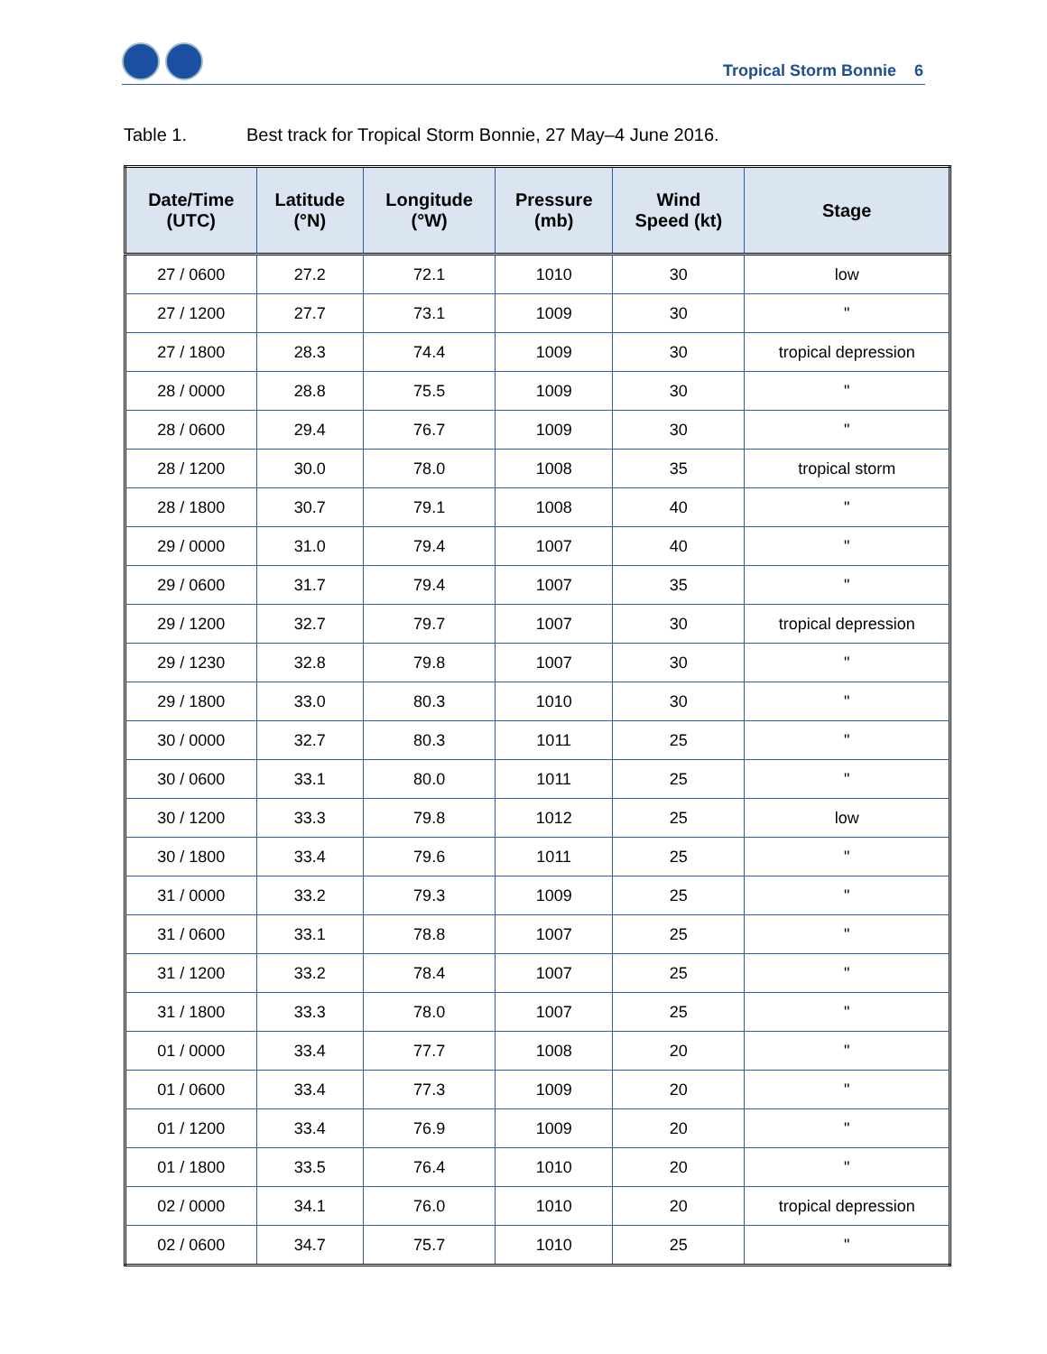Tropical Storm Bonnie 6
Table 1. Best track for Tropical Storm Bonnie, 27 May–4 June 2016.
| Date/Time (UTC) | Latitude (°N) | Longitude (°W) | Pressure (mb) | Wind Speed (kt) | Stage |
| --- | --- | --- | --- | --- | --- |
| 27 / 0600 | 27.2 | 72.1 | 1010 | 30 | low |
| 27 / 1200 | 27.7 | 73.1 | 1009 | 30 | " |
| 27 / 1800 | 28.3 | 74.4 | 1009 | 30 | tropical depression |
| 28 / 0000 | 28.8 | 75.5 | 1009 | 30 | " |
| 28 / 0600 | 29.4 | 76.7 | 1009 | 30 | " |
| 28 / 1200 | 30.0 | 78.0 | 1008 | 35 | tropical storm |
| 28 / 1800 | 30.7 | 79.1 | 1008 | 40 | " |
| 29 / 0000 | 31.0 | 79.4 | 1007 | 40 | " |
| 29 / 0600 | 31.7 | 79.4 | 1007 | 35 | " |
| 29 / 1200 | 32.7 | 79.7 | 1007 | 30 | tropical depression |
| 29 / 1230 | 32.8 | 79.8 | 1007 | 30 | " |
| 29 / 1800 | 33.0 | 80.3 | 1010 | 30 | " |
| 30 / 0000 | 32.7 | 80.3 | 1011 | 25 | " |
| 30 / 0600 | 33.1 | 80.0 | 1011 | 25 | " |
| 30 / 1200 | 33.3 | 79.8 | 1012 | 25 | low |
| 30 / 1800 | 33.4 | 79.6 | 1011 | 25 | " |
| 31 / 0000 | 33.2 | 79.3 | 1009 | 25 | " |
| 31 / 0600 | 33.1 | 78.8 | 1007 | 25 | " |
| 31 / 1200 | 33.2 | 78.4 | 1007 | 25 | " |
| 31 / 1800 | 33.3 | 78.0 | 1007 | 25 | " |
| 01 / 0000 | 33.4 | 77.7 | 1008 | 20 | " |
| 01 / 0600 | 33.4 | 77.3 | 1009 | 20 | " |
| 01 / 1200 | 33.4 | 76.9 | 1009 | 20 | " |
| 01 / 1800 | 33.5 | 76.4 | 1010 | 20 | " |
| 02 / 0000 | 34.1 | 76.0 | 1010 | 20 | tropical depression |
| 02 / 0600 | 34.7 | 75.7 | 1010 | 25 | " |